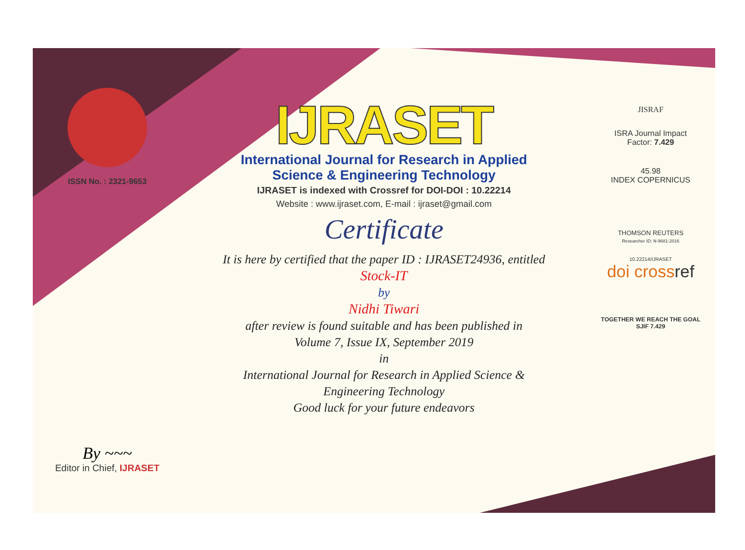ISSN No. : 2321-9653
By ~~~
Editor in Chief, IJRASET
IJRASET
International Journal for Research in Applied
Science & Engineering Technology
IJRASET is indexed with Crossref for DOI-DOI : 10.22214
Website : www.ijraset.com, E-mail : ijraset@gmail.com
Certificate
It is here by certified that the paper ID : IJRASET24936, entitled
Stock-IT
by
Nidhi Tiwari
after review is found suitable and has been published in
Volume 7, Issue IX, September 2019
in
International Journal for Research in Applied Science &
Engineering Technology
Good luck for your future endeavors
JISRAF
ISRA Journal Impact
Factor: 7.429
45.98
INDEX COPERNICUS
THOMSON REUTERS
Researcher ID: N-9681-2016
10.22214/IJRASET
doi crossref
TOGETHER WE REACH THE GOAL
SJIF 7.429